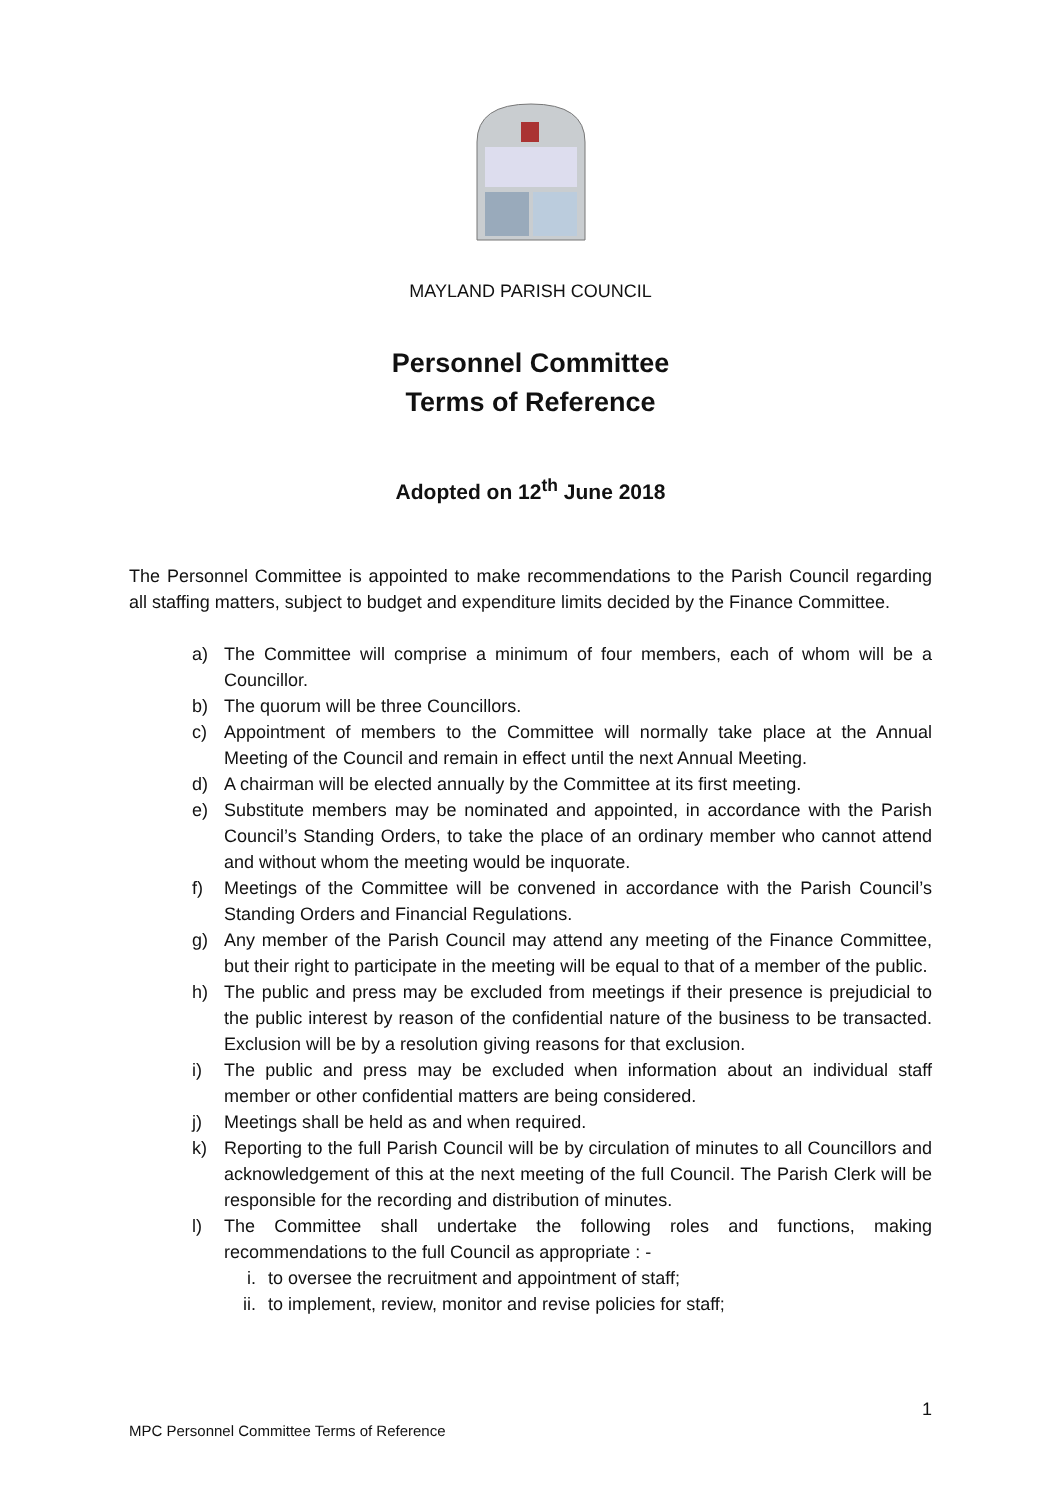MAYLAND PARISH COUNCIL
Personnel Committee
Terms of Reference
Adopted on 12<sup>th</sup> June 2018
The Personnel Committee is appointed to make recommendations to the Parish Council regarding all staffing matters, subject to budget and expenditure limits decided by the Finance Committee.
a) The Committee will comprise a minimum of four members, each of whom will be a Councillor.
b) The quorum will be three Councillors.
c) Appointment of members to the Committee will normally take place at the Annual Meeting of the Council and remain in effect until the next Annual Meeting.
d) A chairman will be elected annually by the Committee at its first meeting.
e) Substitute members may be nominated and appointed, in accordance with the Parish Council’s Standing Orders, to take the place of an ordinary member who cannot attend and without whom the meeting would be inquorate.
f) Meetings of the Committee will be convened in accordance with the Parish Council’s Standing Orders and Financial Regulations.
g) Any member of the Parish Council may attend any meeting of the Finance Committee, but their right to participate in the meeting will be equal to that of a member of the public.
h) The public and press may be excluded from meetings if their presence is prejudicial to the public interest by reason of the confidential nature of the business to be transacted. Exclusion will be by a resolution giving reasons for that exclusion.
i) The public and press may be excluded when information about an individual staff member or other confidential matters are being considered.
j) Meetings shall be held as and when required.
k) Reporting to the full Parish Council will be by circulation of minutes to all Councillors and acknowledgement of this at the next meeting of the full Council. The Parish Clerk will be responsible for the recording and distribution of minutes.
l) The Committee shall undertake the following roles and functions, making recommendations to the full Council as appropriate : -
i. to oversee the recruitment and appointment of staff;
ii. to implement, review, monitor and revise policies for staff;
1
MPC Personnel Committee Terms of Reference